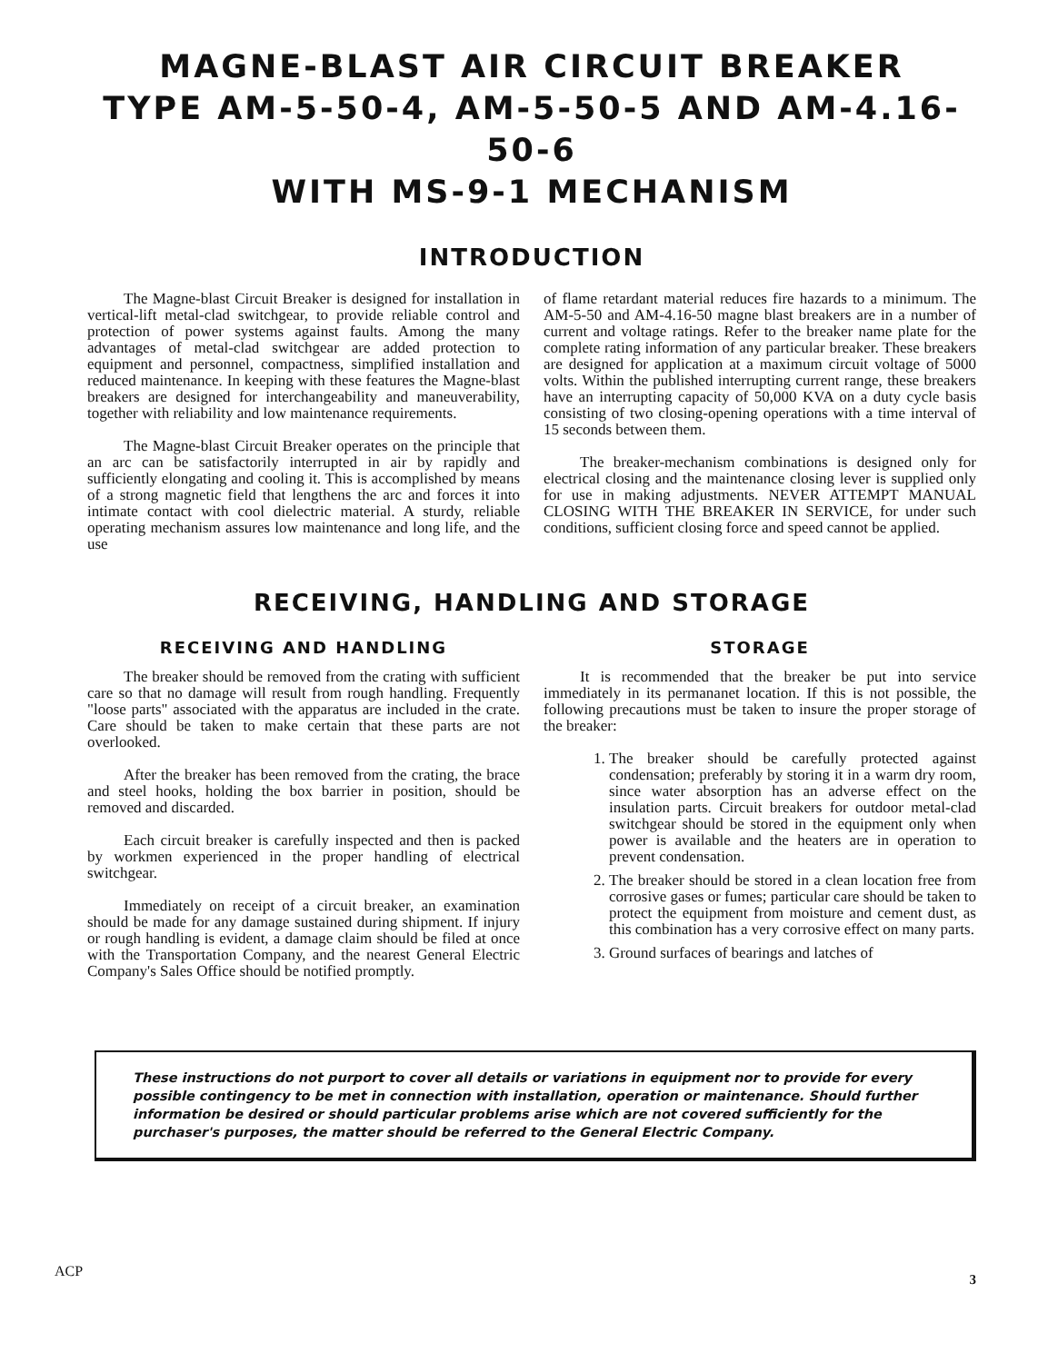MAGNE-BLAST AIR CIRCUIT BREAKER
TYPE AM-5-50-4, AM-5-50-5 AND AM-4.16-50-6
WITH MS-9-1 MECHANISM
INTRODUCTION
The Magne-blast Circuit Breaker is designed for installation in vertical-lift metal-clad switchgear, to provide reliable control and protection of power systems against faults. Among the many advantages of metal-clad switchgear are added protection to equipment and personnel, compactness, simplified installation and reduced maintenance. In keeping with these features the Magne-blast breakers are designed for interchangeability and maneuverability, together with reliability and low maintenance requirements.
The Magne-blast Circuit Breaker operates on the principle that an arc can be satisfactorily interrupted in air by rapidly and sufficiently elongating and cooling it. This is accomplished by means of a strong magnetic field that lengthens the arc and forces it into intimate contact with cool dielectric material. A sturdy, reliable operating mechanism assures low maintenance and long life, and the use
of flame retardant material reduces fire hazards to a minimum. The AM-5-50 and AM-4.16-50 magne blast breakers are in a number of current and voltage ratings. Refer to the breaker name plate for the complete rating information of any particular breaker. These breakers are designed for application at a maximum circuit voltage of 5000 volts. Within the published interrupting current range, these breakers have an interrupting capacity of 50,000 KVA on a duty cycle basis consisting of two closing-opening operations with a time interval of 15 seconds between them.
The breaker-mechanism combinations is designed only for electrical closing and the maintenance closing lever is supplied only for use in making adjustments. NEVER ATTEMPT MANUAL CLOSING WITH THE BREAKER IN SERVICE, for under such conditions, sufficient closing force and speed cannot be applied.
RECEIVING, HANDLING AND STORAGE
RECEIVING AND HANDLING
The breaker should be removed from the crating with sufficient care so that no damage will result from rough handling. Frequently "loose parts" associated with the apparatus are included in the crate. Care should be taken to make certain that these parts are not overlooked.
After the breaker has been removed from the crating, the brace and steel hooks, holding the box barrier in position, should be removed and discarded.
Each circuit breaker is carefully inspected and then is packed by workmen experienced in the proper handling of electrical switchgear.
Immediately on receipt of a circuit breaker, an examination should be made for any damage sustained during shipment. If injury or rough handling is evident, a damage claim should be filed at once with the Transportation Company, and the nearest General Electric Company's Sales Office should be notified promptly.
STORAGE
It is recommended that the breaker be put into service immediately in its permananet location. If this is not possible, the following precautions must be taken to insure the proper storage of the breaker:
1. The breaker should be carefully protected against condensation; preferably by storing it in a warm dry room, since water absorption has an adverse effect on the insulation parts. Circuit breakers for outdoor metal-clad switchgear should be stored in the equipment only when power is available and the heaters are in operation to prevent condensation.
2. The breaker should be stored in a clean location free from corrosive gases or fumes; particular care should be taken to protect the equipment from moisture and cement dust, as this combination has a very corrosive effect on many parts.
3. Ground surfaces of bearings and latches of
These instructions do not purport to cover all details or variations in equipment nor to provide for every possible contingency to be met in connection with installation, operation or maintenance. Should further information be desired or should particular problems arise which are not covered sufficiently for the purchaser's purposes, the matter should be referred to the General Electric Company.
ACP 3